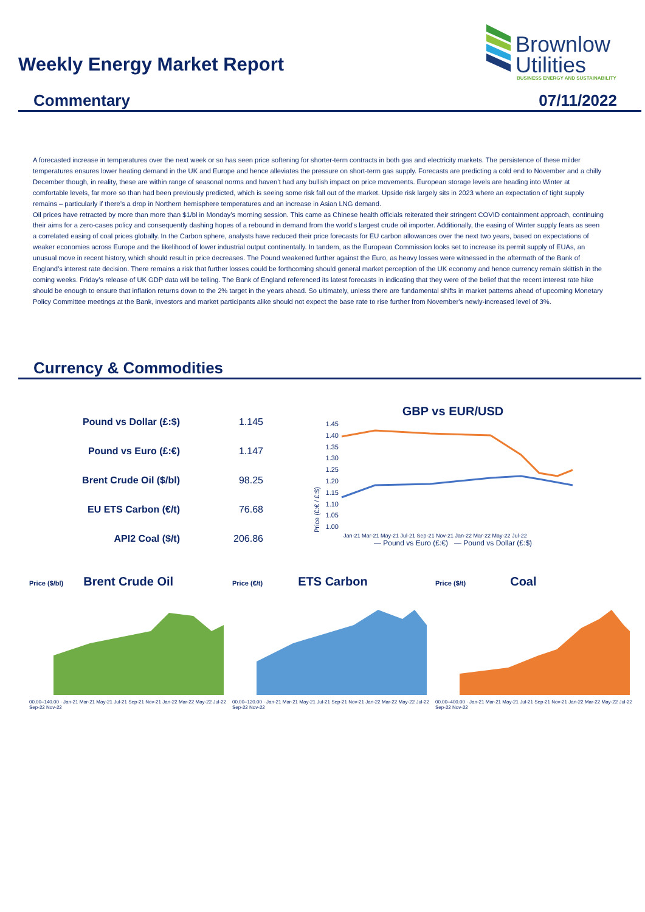Weekly Energy Market Report
Brownlow
Utilities
BUSINESS ENERGY AND SUSTAINABILITY
Commentary 07/11/2022
A forecasted increase in temperatures over the next week or so has seen price softening for shorter-term contracts in both gas and electricity markets. The persistence of these milder temperatures ensures lower heating demand in the UK and Europe and hence alleviates the pressure on short-term gas supply. Forecasts are predicting a cold end to November and a chilly December though, in reality, these are within range of seasonal norms and haven’t had any bullish impact on price movements. European storage levels are heading into Winter at comfortable levels, far more so than had been previously predicted, which is seeing some risk fall out of the market. Upside risk largely sits in 2023 where an expectation of tight supply remains – particularly if there’s a drop in Northern hemisphere temperatures and an increase in Asian LNG demand.
Oil prices have retracted by more than more than $1/bl in Monday’s morning session. This came as Chinese health officials reiterated their stringent COVID containment approach, continuing their aims for a zero-cases policy and consequently dashing hopes of a rebound in demand from the world's largest crude oil importer. Additionally, the easing of Winter supply fears as seen a correlated easing of coal prices globally. In the Carbon sphere, analysts have reduced their price forecasts for EU carbon allowances over the next two years, based on expectations of weaker economies across Europe and the likelihood of lower industrial output continentally. In tandem, as the European Commission looks set to increase its permit supply of EUAs, an unusual move in recent history, which should result in price decreases. The Pound weakened further against the Euro, as heavy losses were witnessed in the aftermath of the Bank of England’s interest rate decision. There remains a risk that further losses could be forthcoming should general market perception of the UK economy and hence currency remain skittish in the coming weeks. Friday’s release of UK GDP data will be telling. The Bank of England referenced its latest forecasts in indicating that they were of the belief that the recent interest rate hike should be enough to ensure that inflation returns down to the 2% target in the years ahead. So ultimately, unless there are fundamental shifts in market patterns ahead of upcoming Monetary Policy Committee meetings at the Bank, investors and market participants alike should not expect the base rate to rise further from November's newly-increased level of 3%.
Currency & Commodities
| Pound vs Dollar (£:$) | 1.145 |
| Pound vs Euro (£:€) | 1.147 |
| Brent Crude Oil ($/bl) | 98.25 |
| EU ETS Carbon (€/t) | 76.68 |
| API2 Coal ($/t) | 206.86 |
GBP vs EUR/USD
Price (£:€ / £:$)
1.45 1.40 1.35 1.30 1.25 1.20 1.15 1.10 1.05 1.00
Jan-21 Mar-21 May-21 Jul-21 Sep-21 Nov-21 Jan-22 Mar-22 May-22 Jul-22
— Pound vs Euro (£:€) — Pound vs Dollar (£:$)
Price ($/bl) Brent Crude Oil
00.00–140.00 · Jan-21 Mar-21 May-21 Jul-21 Sep-21 Nov-21 Jan-22 Mar-22 May-22 Jul-22 Sep-22 Nov-22
Price (€/t) ETS Carbon
00.00–120.00 · Jan-21 Mar-21 May-21 Jul-21 Sep-21 Nov-21 Jan-22 Mar-22 May-22 Jul-22 Sep-22 Nov-22
Price ($/t) Coal
00.00–400.00 · Jan-21 Mar-21 May-21 Jul-21 Sep-21 Nov-21 Jan-22 Mar-22 May-22 Jul-22 Sep-22 Nov-22